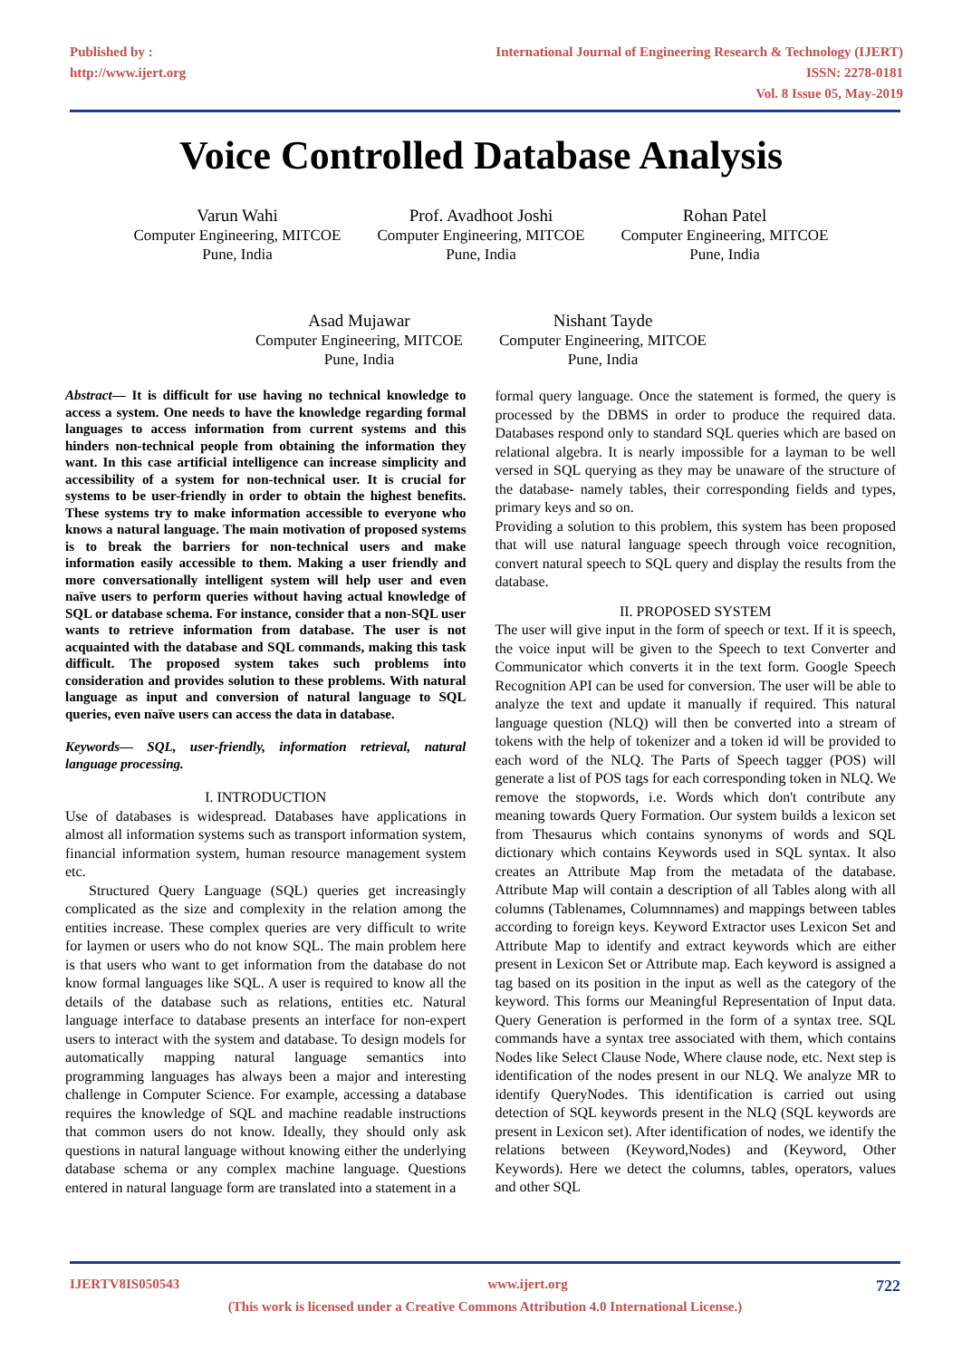Published by :
http://www.ijert.org
International Journal of Engineering Research & Technology (IJERT)
ISSN: 2278-0181
Vol. 8 Issue 05, May-2019
Voice Controlled Database Analysis
Varun Wahi
Computer Engineering, MITCOE
Pune, India
Prof. Avadhoot Joshi
Computer Engineering, MITCOE
Pune, India
Rohan Patel
Computer Engineering, MITCOE
Pune, India
Asad Mujawar
Computer Engineering, MITCOE
Pune, India
Nishant Tayde
Computer Engineering, MITCOE
Pune, India
Abstract— It is difficult for use having no technical knowledge to access a system. One needs to have the knowledge regarding formal languages to access information from current systems and this hinders non-technical people from obtaining the information they want. In this case artificial intelligence can increase simplicity and accessibility of a system for non-technical user. It is crucial for systems to be user-friendly in order to obtain the highest benefits. These systems try to make information accessible to everyone who knows a natural language. The main motivation of proposed systems is to break the barriers for non-technical users and make information easily accessible to them. Making a user friendly and more conversationally intelligent system will help user and even naïve users to perform queries without having actual knowledge of SQL or database schema. For instance, consider that a non-SQL user wants to retrieve information from database. The user is not acquainted with the database and SQL commands, making this task difficult. The proposed system takes such problems into consideration and provides solution to these problems. With natural language as input and conversion of natural language to SQL queries, even naïve users can access the data in database.
Keywords— SQL, user-friendly, information retrieval, natural language processing.
I. INTRODUCTION
Use of databases is widespread. Databases have applications in almost all information systems such as transport information system, financial information system, human resource management system etc.
Structured Query Language (SQL) queries get increasingly complicated as the size and complexity in the relation among the entities increase. These complex queries are very difficult to write for laymen or users who do not know SQL. The main problem here is that users who want to get information from the database do not know formal languages like SQL. A user is required to know all the details of the database such as relations, entities etc. Natural language interface to database presents an interface for non-expert users to interact with the system and database. To design models for automatically mapping natural language semantics into programming languages has always been a major and interesting challenge in Computer Science. For example, accessing a database requires the knowledge of SQL and machine readable instructions that common users do not know. Ideally, they should only ask questions in natural language without knowing either the underlying database schema or any complex machine language. Questions entered in natural language form are translated into a statement in a
formal query language. Once the statement is formed, the query is processed by the DBMS in order to produce the required data. Databases respond only to standard SQL queries which are based on relational algebra. It is nearly impossible for a layman to be well versed in SQL querying as they may be unaware of the structure of the database- namely tables, their corresponding fields and types, primary keys and so on.
Providing a solution to this problem, this system has been proposed that will use natural language speech through voice recognition, convert natural speech to SQL query and display the results from the database.
II. PROPOSED SYSTEM
The user will give input in the form of speech or text. If it is speech, the voice input will be given to the Speech to text Converter and Communicator which converts it in the text form. Google Speech Recognition API can be used for conversion. The user will be able to analyze the text and update it manually if required. This natural language question (NLQ) will then be converted into a stream of tokens with the help of tokenizer and a token id will be provided to each word of the NLQ. The Parts of Speech tagger (POS) will generate a list of POS tags for each corresponding token in NLQ. We remove the stopwords, i.e. Words which don't contribute any meaning towards Query Formation. Our system builds a lexicon set from Thesaurus which contains synonyms of words and SQL dictionary which contains Keywords used in SQL syntax. It also creates an Attribute Map from the metadata of the database. Attribute Map will contain a description of all Tables along with all columns (Tablenames, Columnnames) and mappings between tables according to foreign keys. Keyword Extractor uses Lexicon Set and Attribute Map to identify and extract keywords which are either present in Lexicon Set or Attribute map. Each keyword is assigned a tag based on its position in the input as well as the category of the keyword. This forms our Meaningful Representation of Input data. Query Generation is performed in the form of a syntax tree. SQL commands have a syntax tree associated with them, which contains Nodes like Select Clause Node, Where clause node, etc. Next step is identification of the nodes present in our NLQ. We analyze MR to identify QueryNodes. This identification is carried out using detection of SQL keywords present in the NLQ (SQL keywords are present in Lexicon set). After identification of nodes, we identify the relations between (Keyword,Nodes) and (Keyword, Other Keywords). Here we detect the columns, tables, operators, values and other SQL
IJERTV8IS050543 www.ijert.org 722
(This work is licensed under a Creative Commons Attribution 4.0 International License.)